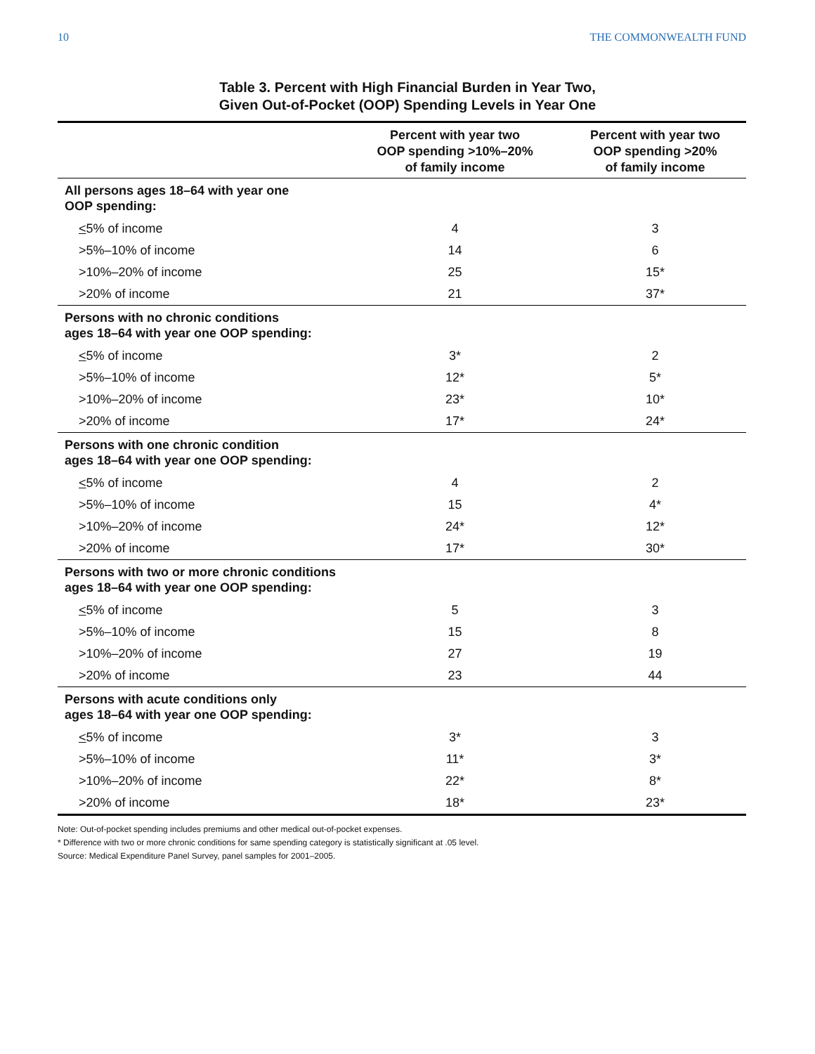10 THE COMMONWEALTH FUND
Table 3. Percent with High Financial Burden in Year Two,
Given Out-of-Pocket (OOP) Spending Levels in Year One
| | Percent with year two OOP spending >10%–20% of family income | Percent with year two OOP spending >20% of family income |
| --- | --- | --- |
| All persons ages 18–64 with year one OOP spending: | | |
| < 5% of income | 4 | 3 |
| >5%–10% of income | 14 | 6 |
| >10%–20% of income | 25 | 15* |
| >20% of income | 21 | 37* |
| Persons with no chronic conditions ages 18–64 with year one OOP spending: | | |
| < 5% of income | 3* | 2 |
| >5%–10% of income | 12* | 5* |
| >10%–20% of income | 23* | 10* |
| >20% of income | 17* | 24* |
| Persons with one chronic condition ages 18–64 with year one OOP spending: | | |
| < 5% of income | 4 | 2 |
| >5%–10% of income | 15 | 4* |
| >10%–20% of income | 24* | 12* |
| >20% of income | 17* | 30* |
| Persons with two or more chronic conditions ages 18–64 with year one OOP spending: | | |
| < 5% of income | 5 | 3 |
| >5%–10% of income | 15 | 8 |
| >10%–20% of income | 27 | 19 |
| >20% of income | 23 | 44 |
| Persons with acute conditions only ages 18–64 with year one OOP spending: | | |
| < 5% of income | 3* | 3 |
| >5%–10% of income | 11* | 3* |
| >10%–20% of income | 22* | 8* |
| >20% of income | 18* | 23* |
Note: Out-of-pocket spending includes premiums and other medical out-of-pocket expenses.
* Difference with two or more chronic conditions for same spending category is statistically significant at .05 level.
Source: Medical Expenditure Panel Survey, panel samples for 2001–2005.